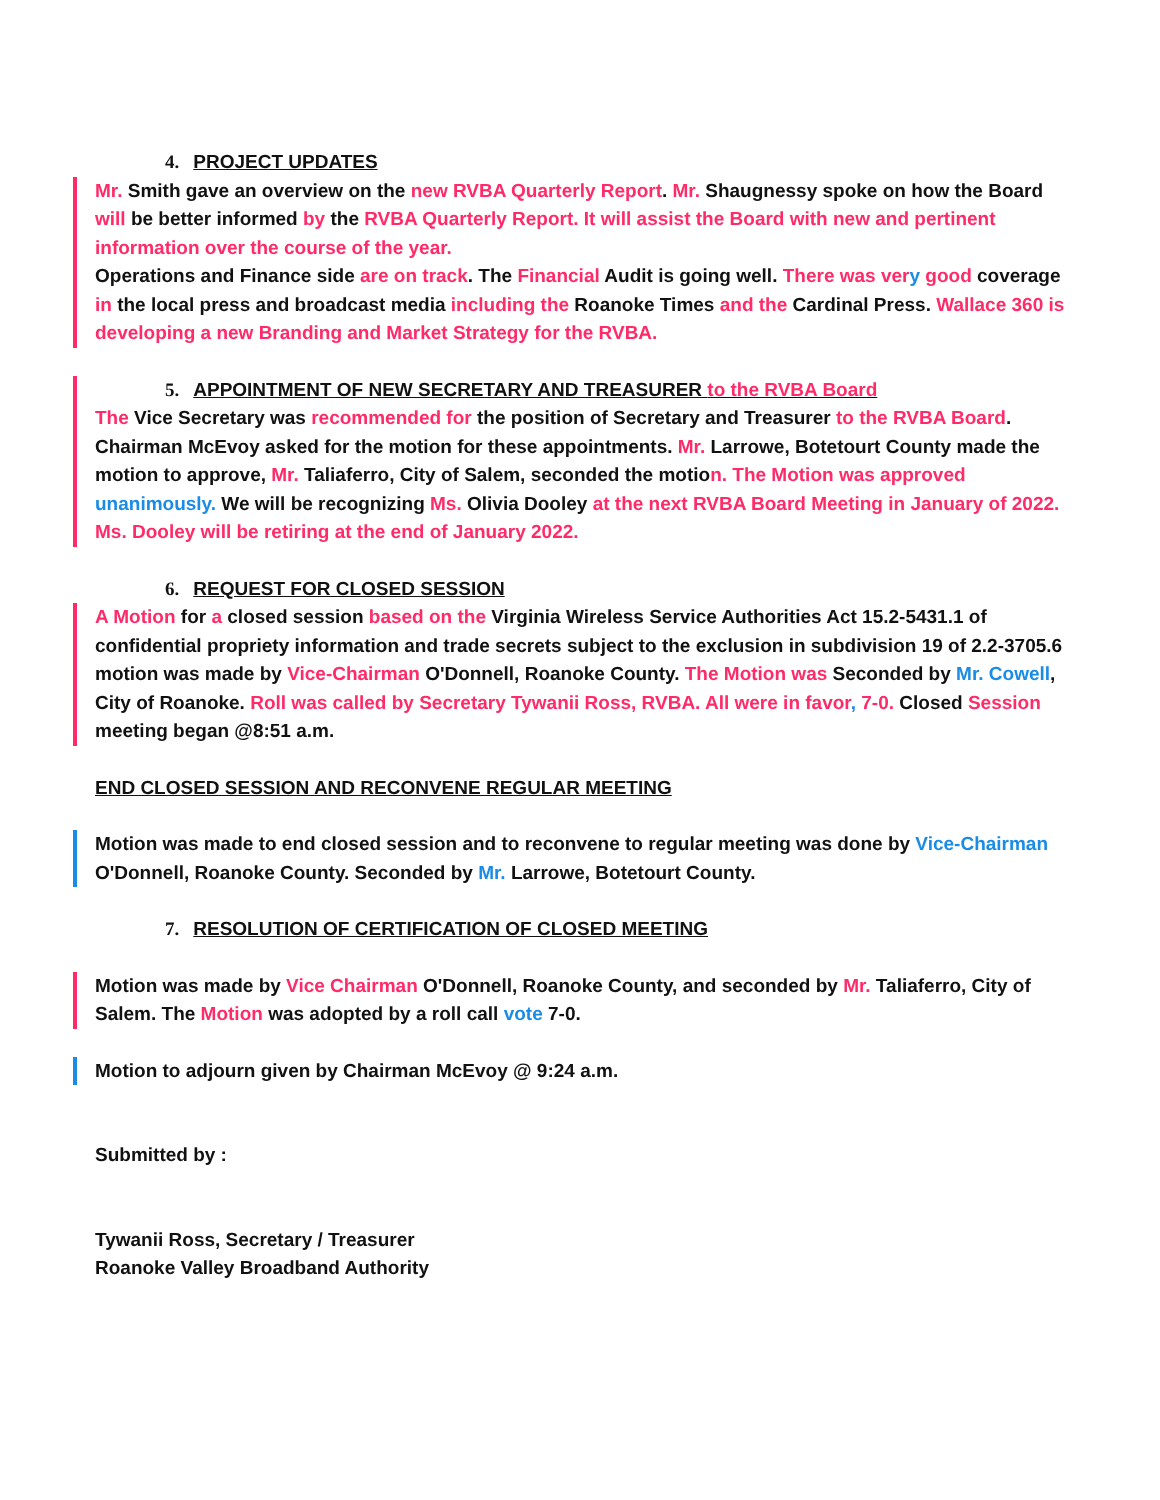4. PROJECT UPDATES
Mr. Smith gave an overview on the new RVBA Quarterly Report. Mr. Shaugnessy spoke on how the Board will be better informed by the RVBA Quarterly Report. It will assist the Board with new and pertinent information over the course of the year.
Operations and Finance side are on track. The Financial Audit is going well. There was ver y good coverage in the local press and broadcast media including the Roanoke Times and the Cardinal Press. Wallace 360 is developing a new Branding and Market Strategy for the RVBA.
5. APPOINTMENT OF NEW SECRETARY AND TREASURER to the RVBA Board
The Vice Secretary was recommended for the position of Secretary and Treasurer to the RVBA Board. Chairman McEvoy asked for the motion for these appointments. Mr. Larrowe, Botetourt County made the motion to approve, Mr. Taliaferro, City of Salem, seconded the motion. The Motion was approved unanimously. We will be recognizing Ms. Olivia Dooley at the next RVBA Board Meeting in January of 2022. Ms. Dooley will be retiring at the end of January 2022.
6. REQUEST FOR CLOSED SESSION
A Motion for a closed session based on the Virginia Wireless Service Authorities Act 15.2-5431.1 of confidential propriety information and trade secrets subject to the exclusion in subdivision 19 of 2.2-3705.6 motion was made by Vice-Chairman O'Donnell, Roanoke County. The Motion was Seconded by Mr. Cowell, City of Roanoke. Roll was called by Secretary Tywanii Ross, RVBA. All were in favor, 7-0. Closed Session meeting began @8:51 a.m.
END CLOSED SESSION AND RECONVENE REGULAR MEETING
Motion was made to end closed session and to reconvene to regular meeting was done by Vice-Chairman O'Donnell, Roanoke County. Seconded by Mr. Larrowe, Botetourt County.
7. RESOLUTION OF CERTIFICATION OF CLOSED MEETING
Motion was made by Vice Chairman O'Donnell, Roanoke County, and seconded by Mr. Taliaferro, City of Salem. The Motion was adopted by a roll call vote 7-0.
Motion to adjourn given by Chairman McEvoy @ 9:24 a.m.
Submitted by :
Tywanii Ross, Secretary / Treasurer
Roanoke Valley Broadband Authority